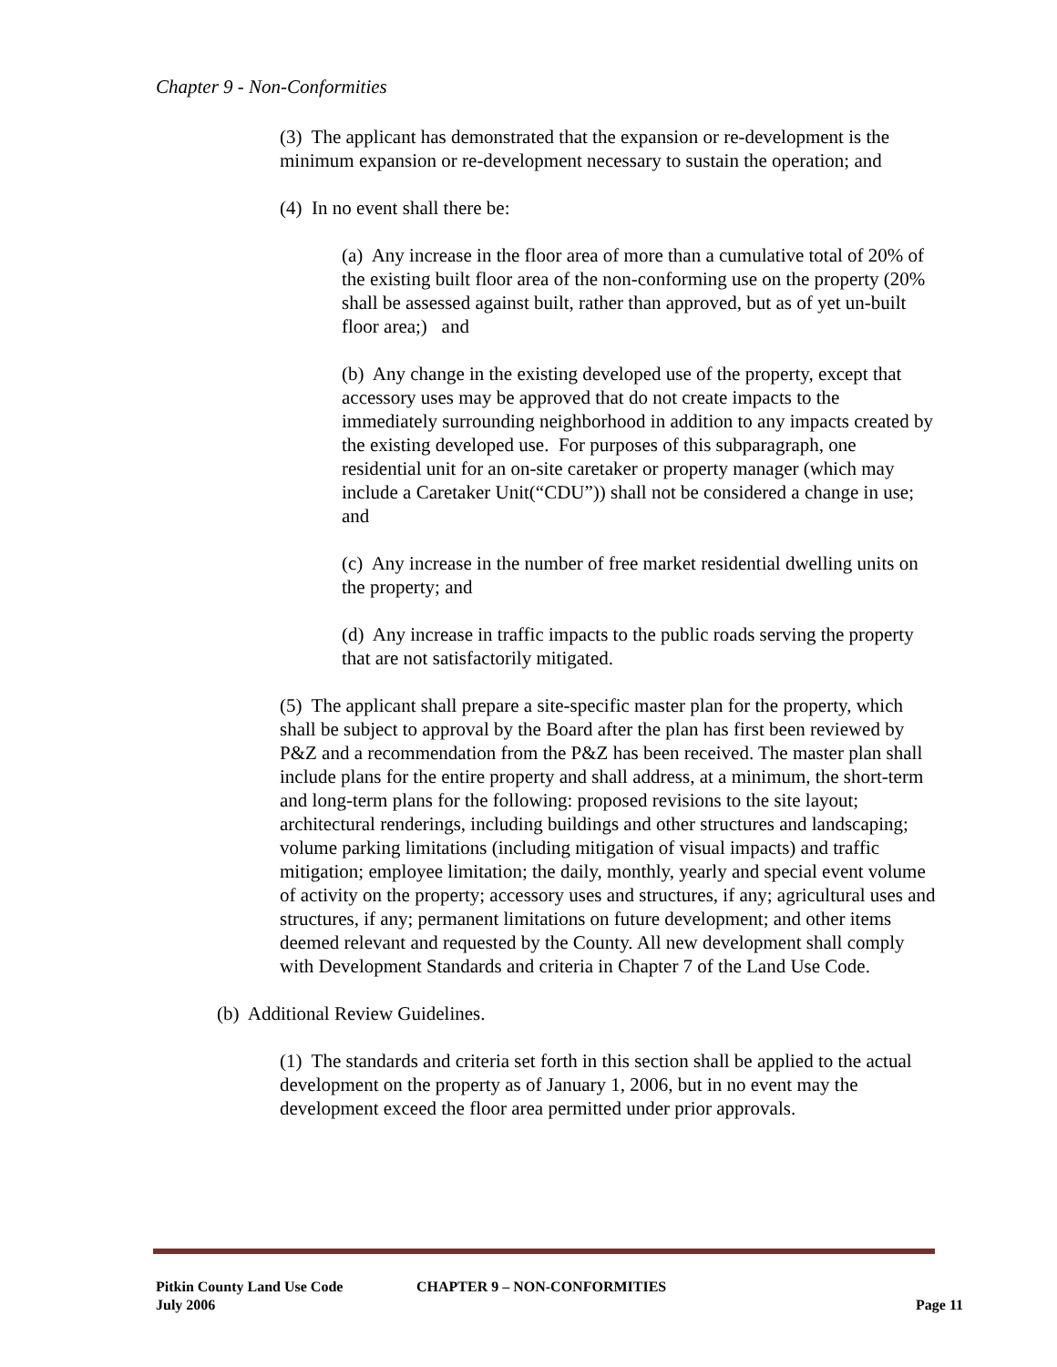Chapter 9 - Non-Conformities
(3) The applicant has demonstrated that the expansion or re-development is the minimum expansion or re-development necessary to sustain the operation; and
(4) In no event shall there be:
(a) Any increase in the floor area of more than a cumulative total of 20% of the existing built floor area of the non-conforming use on the property (20% shall be assessed against built, rather than approved, but as of yet un-built floor area;) and
(b) Any change in the existing developed use of the property, except that accessory uses may be approved that do not create impacts to the immediately surrounding neighborhood in addition to any impacts created by the existing developed use. For purposes of this subparagraph, one residential unit for an on-site caretaker or property manager (which may include a Caretaker Unit(“CDU”)) shall not be considered a change in use; and
(c) Any increase in the number of free market residential dwelling units on the property; and
(d) Any increase in traffic impacts to the public roads serving the property that are not satisfactorily mitigated.
(5) The applicant shall prepare a site-specific master plan for the property, which shall be subject to approval by the Board after the plan has first been reviewed by P&Z and a recommendation from the P&Z has been received. The master plan shall include plans for the entire property and shall address, at a minimum, the short-term and long-term plans for the following: proposed revisions to the site layout; architectural renderings, including buildings and other structures and landscaping; volume parking limitations (including mitigation of visual impacts) and traffic mitigation; employee limitation; the daily, monthly, yearly and special event volume of activity on the property; accessory uses and structures, if any; agricultural uses and structures, if any; permanent limitations on future development; and other items deemed relevant and requested by the County. All new development shall comply with Development Standards and criteria in Chapter 7 of the Land Use Code.
(b) Additional Review Guidelines.
(1) The standards and criteria set forth in this section shall be applied to the actual development on the property as of January 1, 2006, but in no event may the development exceed the floor area permitted under prior approvals.
Pitkin County Land Use Code CHAPTER 9 – NON-CONFORMITIES
July 2006 Page 11